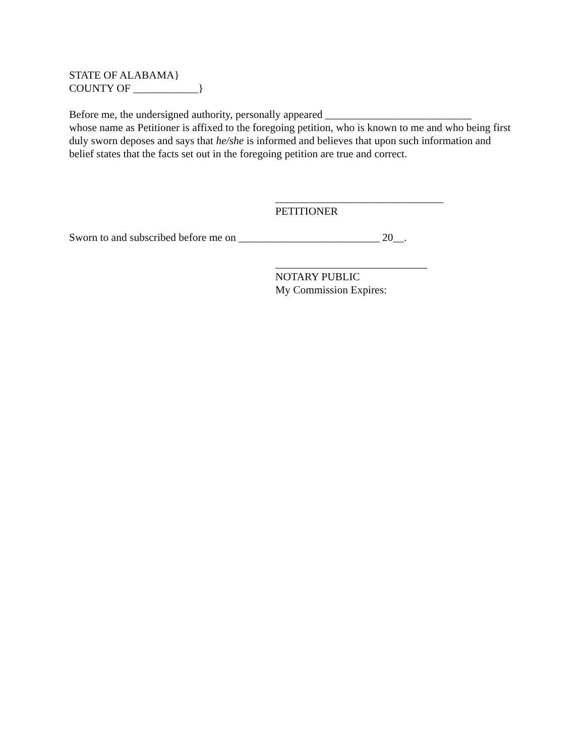STATE OF ALABAMA}
COUNTY OF ____________}
Before me, the undersigned authority, personally appeared ___________________________
whose name as Petitioner is affixed to the foregoing petition, who is known to me and who being first duly sworn deposes and says that he/she is informed and believes that upon such information and belief states that the facts set out in the foregoing petition are true and correct.
_______________________________
PETITIONER
Sworn to and subscribed before me on __________________________ 20__.
____________________________
NOTARY PUBLIC
My Commission Expires: